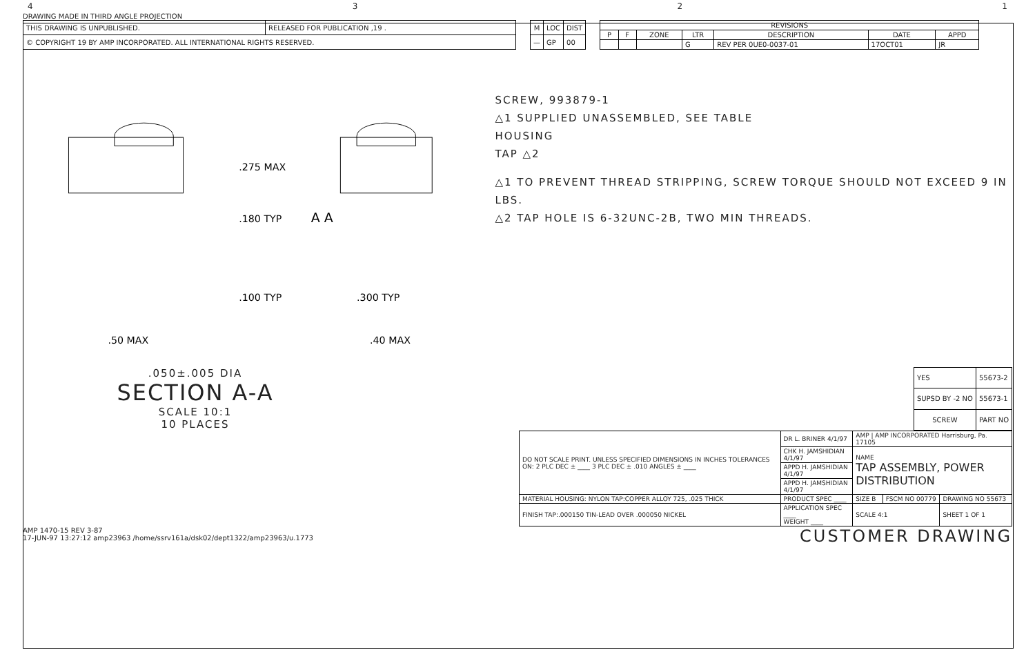4321
DRAWING MADE IN THIRD ANGLE PROJECTION
| THIS DRAWING IS UNPUBLISHED. | RELEASED FOR PUBLICATION ,19 . |
| © COPYRIGHT 19 BY AMP INCORPORATED. ALL INTERNATIONAL RIGHTS RESERVED. | |
| M | LOC | DIST |
| --- | --- | --- |
| — | GP | 00 |
| REVISIONS | | | | | | |
| --- | --- | --- | --- | --- | --- | --- |
| P | F | ZONE | LTR | DESCRIPTION | DATE | APPD |
| | | | G | REV PER 0UE0-0037-01 | 17OCT01 | JR |
.275 MAX
.180 TYP
.100 TYP
.50 MAX
.300 TYP
.40 MAX
A A
SCREW, 993879-1
△1 SUPPLIED UNASSEMBLED, SEE TABLE
HOUSING
TAP △2
△1 TO PREVENT THREAD STRIPPING, SCREW TORQUE SHOULD NOT EXCEED 9 IN LBS.
△2 TAP HOLE IS 6-32UNC-2B, TWO MIN THREADS.
.050±.005 DIA
SECTION A-A
SCALE 10:1
10 PLACES
| YES | 55673-2 |
| SUPSD BY -2 NO | 55673-1 |
| SCREW | PART NO |
| DO NOT SCALE PRINT. UNLESS SPECIFIED DIMENSIONS IN INCHES TOLERANCES ON: 2 PLC DEC ± ____ 3 PLC DEC ± .010 ANGLES ± ____ | DR L. BRINER 4/1/97 | AMP / AMP INCORPORATED Harrisburg, Pa. 17105 | | |
| | CHK H. JAMSHIDIAN 4/1/97 | NAME TAP ASSEMBLY, POWER DISTRIBUTION | | |
| | APPD H. JAMSHIDIAN 4/1/97 | | | |
| | APPD H. JAMSHIDIAN 4/1/97 | | | |
| MATERIAL HOUSING: NYLON TAP:COPPER ALLOY 725, .025 THICK | PRODUCT SPEC ____ | SIZE B | FSCM NO 00779 | DRAWING NO 55673 |
| FINISH TAP:.000150 TIN-LEAD OVER .000050 NICKEL | APPLICATION SPEC ____ WEIGHT ____ | SCALE 4:1 | | SHEET 1 OF 1 |
AMP 1470-15 REV 3-87
17-JUN-97 13:27:12 amp23963 /home/ssrv161a/dsk02/dept1322/amp23963/u.1773 CUSTOMER DRAWING